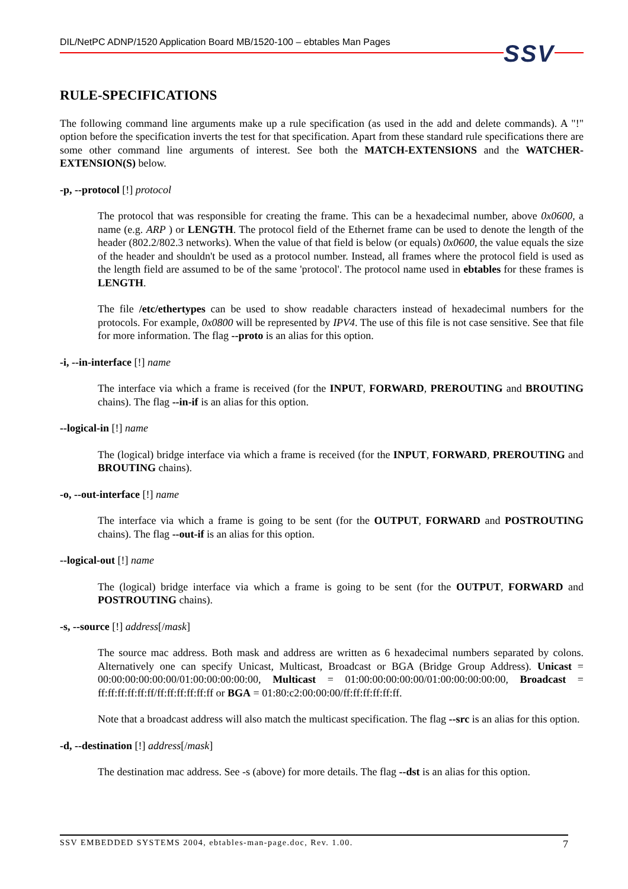DIL/NetPC ADNP/1520 Application Board MB/1520-100 – ebtables Man Pages
SSV
RULE-SPECIFICATIONS
The following command line arguments make up a rule specification (as used in the add and delete commands). A "!" option before the specification inverts the test for that specification. Apart from these standard rule specifications there are some other command line arguments of interest. See both the MATCH-EXTENSIONS and the WATCHER-EXTENSION(S) below.
-p, --protocol [!] protocol
The protocol that was responsible for creating the frame. This can be a hexadecimal number, above 0x0600, a name (e.g. ARP ) or LENGTH. The protocol field of the Ethernet frame can be used to denote the length of the header (802.2/802.3 networks). When the value of that field is below (or equals) 0x0600, the value equals the size of the header and shouldn't be used as a protocol number. Instead, all frames where the protocol field is used as the length field are assumed to be of the same 'protocol'. The protocol name used in ebtables for these frames is LENGTH.
The file /etc/ethertypes can be used to show readable characters instead of hexadecimal numbers for the protocols. For example, 0x0800 will be represented by IPV4. The use of this file is not case sensitive. See that file for more information. The flag --proto is an alias for this option.
-i, --in-interface [!] name
The interface via which a frame is received (for the INPUT, FORWARD, PREROUTING and BROUTING chains). The flag --in-if is an alias for this option.
--logical-in [!] name
The (logical) bridge interface via which a frame is received (for the INPUT, FORWARD, PREROUTING and BROUTING chains).
-o, --out-interface [!] name
The interface via which a frame is going to be sent (for the OUTPUT, FORWARD and POSTROUTING chains). The flag --out-if is an alias for this option.
--logical-out [!] name
The (logical) bridge interface via which a frame is going to be sent (for the OUTPUT, FORWARD and POSTROUTING chains).
-s, --source [!] address[/mask]
The source mac address. Both mask and address are written as 6 hexadecimal numbers separated by colons. Alternatively one can specify Unicast, Multicast, Broadcast or BGA (Bridge Group Address). Unicast = 00:00:00:00:00:00/01:00:00:00:00:00, Multicast = 01:00:00:00:00:00/01:00:00:00:00:00, Broadcast = ff:ff:ff:ff:ff:ff/ff:ff:ff:ff:ff:ff or BGA = 01:80:c2:00:00:00/ff:ff:ff:ff:ff:ff.
Note that a broadcast address will also match the multicast specification. The flag --src is an alias for this option.
-d, --destination [!] address[/mask]
The destination mac address. See -s (above) for more details. The flag --dst is an alias for this option.
SSV EMBEDDED SYSTEMS 2004, ebtables-man-page.doc, Rev. 1.00. 7